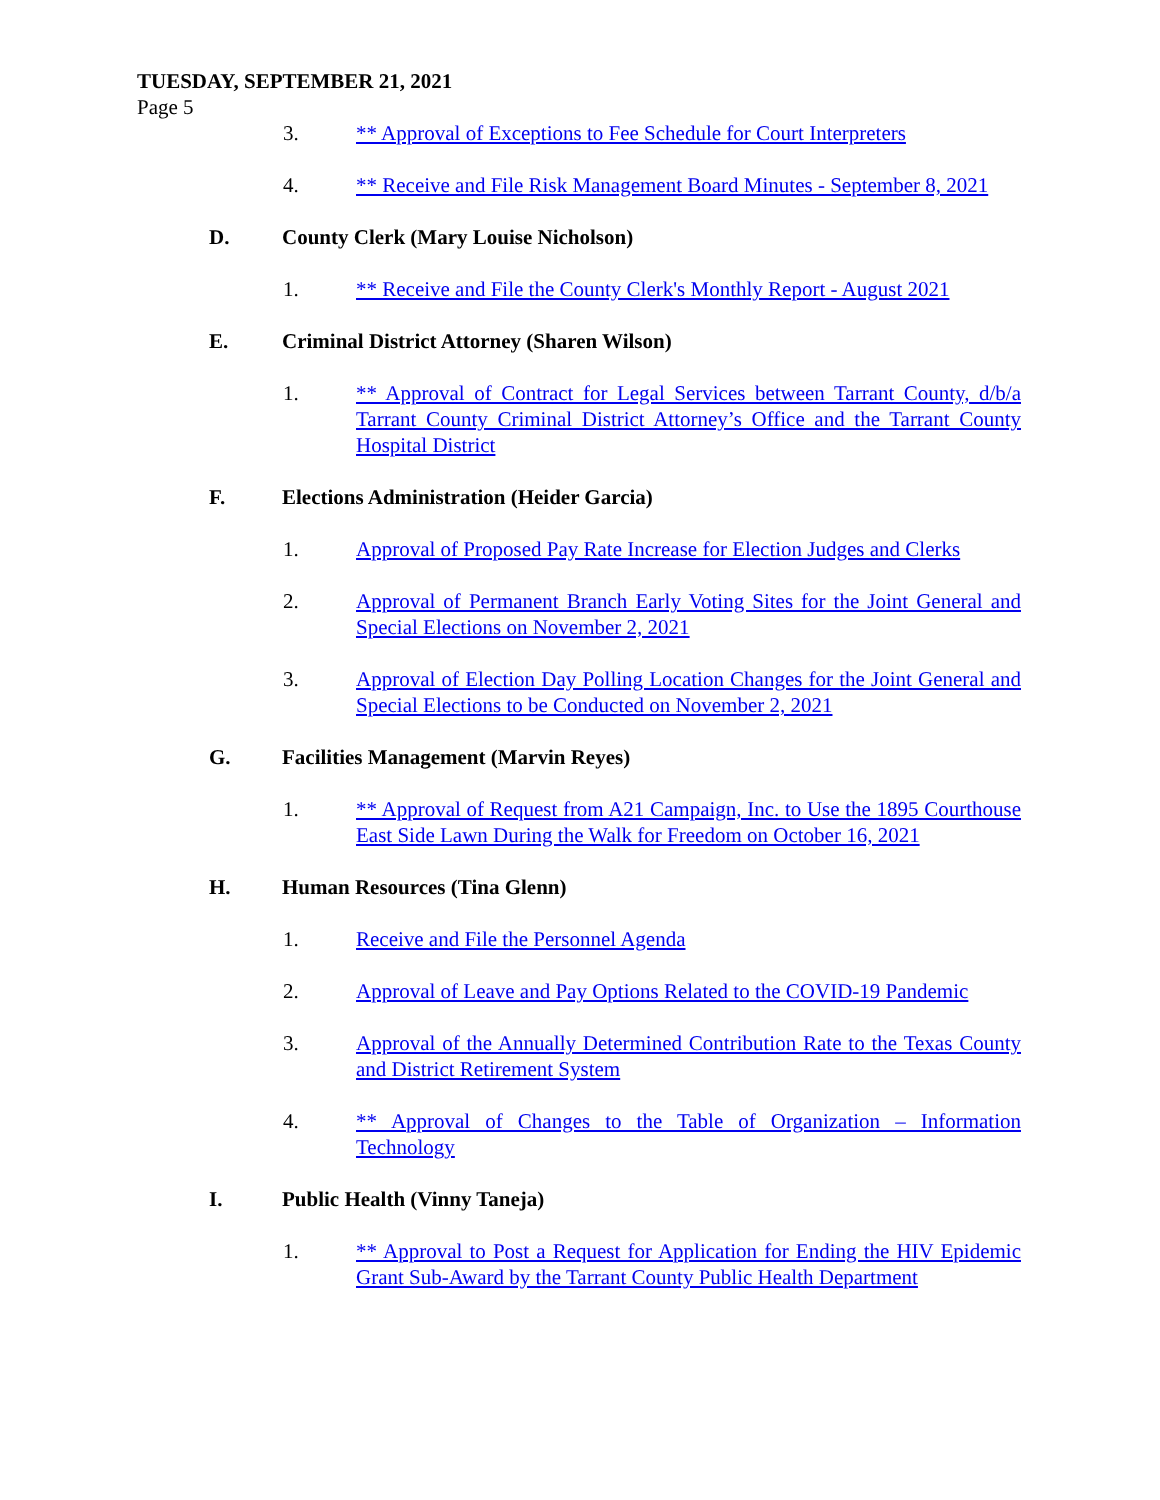TUESDAY, SEPTEMBER 21, 2021
Page 5
3. ** Approval of Exceptions to Fee Schedule for Court Interpreters
4. ** Receive and File Risk Management Board Minutes - September 8, 2021
D. County Clerk (Mary Louise Nicholson)
1. ** Receive and File the County Clerk's Monthly Report - August 2021
E. Criminal District Attorney (Sharen Wilson)
1. ** Approval of Contract for Legal Services between Tarrant County, d/b/a Tarrant County Criminal District Attorney’s Office and the Tarrant County Hospital District
F. Elections Administration (Heider Garcia)
1. Approval of Proposed Pay Rate Increase for Election Judges and Clerks
2. Approval of Permanent Branch Early Voting Sites for the Joint General and Special Elections on November 2, 2021
3. Approval of Election Day Polling Location Changes for the Joint General and Special Elections to be Conducted on November 2, 2021
G. Facilities Management (Marvin Reyes)
1. ** Approval of Request from A21 Campaign, Inc. to Use the 1895 Courthouse East Side Lawn During the Walk for Freedom on October 16, 2021
H. Human Resources (Tina Glenn)
1. Receive and File the Personnel Agenda
2. Approval of Leave and Pay Options Related to the COVID-19 Pandemic
3. Approval of the Annually Determined Contribution Rate to the Texas County and District Retirement System
4. ** Approval of Changes to the Table of Organization – Information Technology
I. Public Health (Vinny Taneja)
1. ** Approval to Post a Request for Application for Ending the HIV Epidemic Grant Sub-Award by the Tarrant County Public Health Department